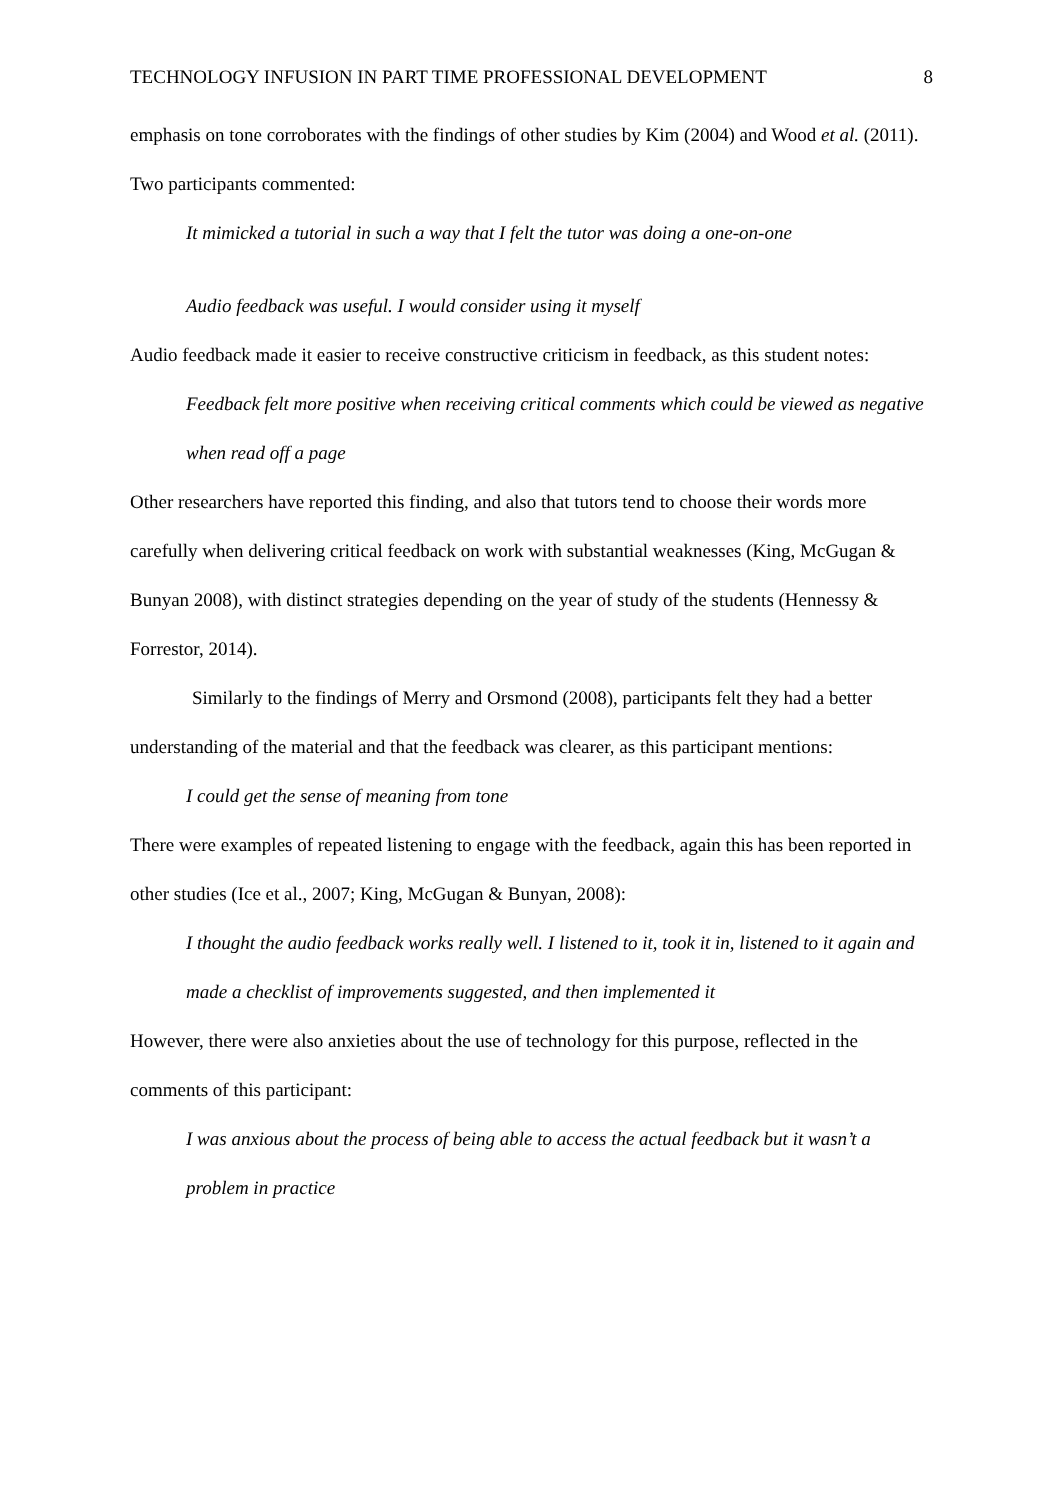TECHNOLOGY INFUSION IN PART TIME PROFESSIONAL DEVELOPMENT 8
emphasis on tone corroborates with the findings of other studies by Kim (2004) and Wood et al. (2011). Two participants commented:
It mimicked a tutorial in such a way that I felt the tutor was doing a one-on-one
Audio feedback was useful. I would consider using it myself
Audio feedback made it easier to receive constructive criticism in feedback, as this student notes:
Feedback felt more positive when receiving critical comments which could be viewed as negative when read off a page
Other researchers have reported this finding, and also that tutors tend to choose their words more carefully when delivering critical feedback on work with substantial weaknesses (King, McGugan & Bunyan 2008), with distinct strategies depending on the year of study of the students (Hennessy & Forrestor, 2014).
Similarly to the findings of Merry and Orsmond (2008), participants felt they had a better understanding of the material and that the feedback was clearer, as this participant mentions:
I could get the sense of meaning from tone
There were examples of repeated listening to engage with the feedback, again this has been reported in other studies (Ice et al., 2007; King, McGugan & Bunyan, 2008):
I thought the audio feedback works really well. I listened to it, took it in, listened to it again and made a checklist of improvements suggested, and then implemented it
However, there were also anxieties about the use of technology for this purpose, reflected in the comments of this participant:
I was anxious about the process of being able to access the actual feedback but it wasn’t a problem in practice